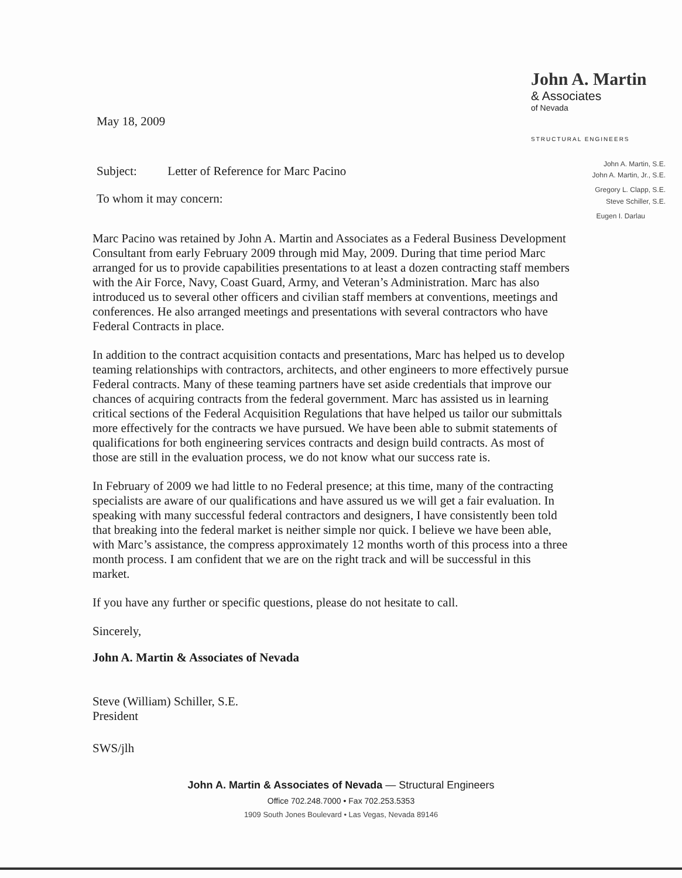May 18, 2009
Subject: Letter of Reference for Marc Pacino
To whom it may concern:
John A. Martin
& Associates
of Nevada
STRUCTURAL ENGINEERS
John A. Martin, S.E.
John A. Martin, Jr., S.E.
Gregory L. Clapp, S.E.
Steve Schiller, S.E.
Eugen I. Darlau
Marc Pacino was retained by John A. Martin and Associates as a Federal Business Development Consultant from early February 2009 through mid May, 2009. During that time period Marc arranged for us to provide capabilities presentations to at least a dozen contracting staff members with the Air Force, Navy, Coast Guard, Army, and Veteran’s Administration. Marc has also introduced us to several other officers and civilian staff members at conventions, meetings and conferences. He also arranged meetings and presentations with several contractors who have Federal Contracts in place.
In addition to the contract acquisition contacts and presentations, Marc has helped us to develop teaming relationships with contractors, architects, and other engineers to more effectively pursue Federal contracts. Many of these teaming partners have set aside credentials that improve our chances of acquiring contracts from the federal government. Marc has assisted us in learning critical sections of the Federal Acquisition Regulations that have helped us tailor our submittals more effectively for the contracts we have pursued. We have been able to submit statements of qualifications for both engineering services contracts and design build contracts. As most of those are still in the evaluation process, we do not know what our success rate is.
In February of 2009 we had little to no Federal presence; at this time, many of the contracting specialists are aware of our qualifications and have assured us we will get a fair evaluation. In speaking with many successful federal contractors and designers, I have consistently been told that breaking into the federal market is neither simple nor quick. I believe we have been able, with Marc’s assistance, the compress approximately 12 months worth of this process into a three month process. I am confident that we are on the right track and will be successful in this market.
If you have any further or specific questions, please do not hesitate to call.
Sincerely,
John A. Martin & Associates of Nevada
Steve (William) Schiller, S.E.
President
SWS/jlh
John A. Martin & Associates of Nevada — Structural Engineers
Office 702.248.7000 • Fax 702.253.5353
1909 South Jones Boulevard • Las Vegas, Nevada 89146